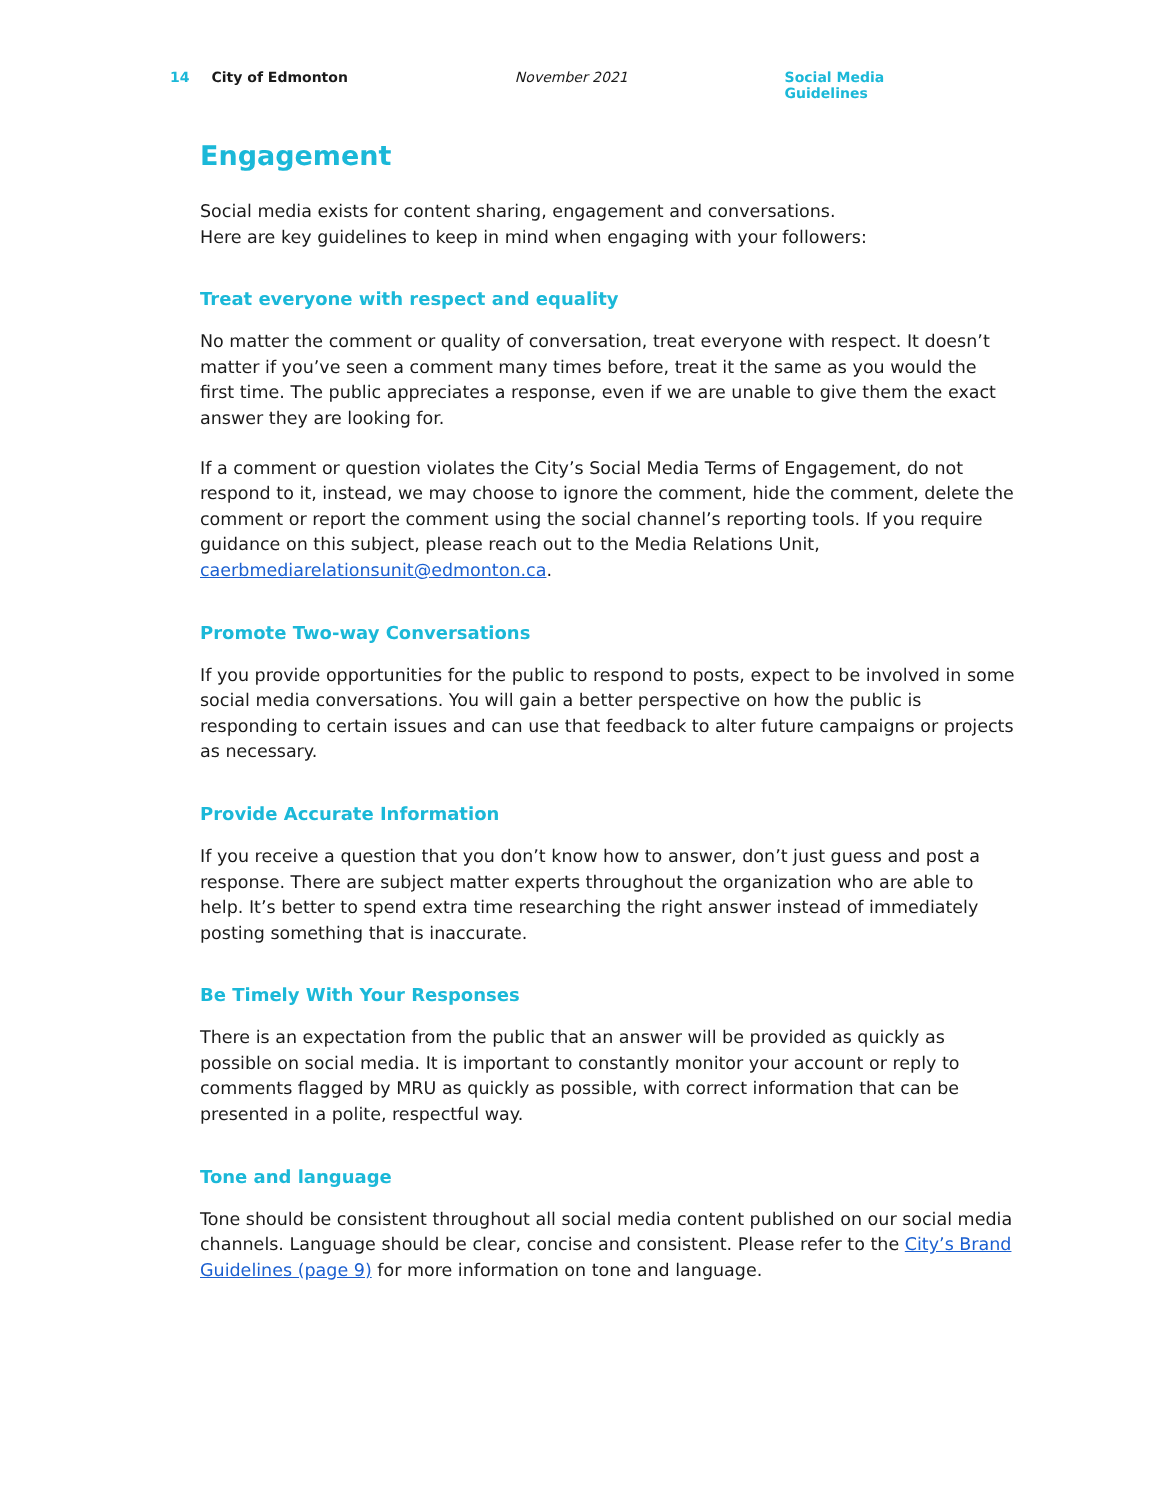14 City of Edmonton November 2021 Social Media Guidelines
Engagement
Social media exists for content sharing, engagement and conversations.
Here are key guidelines to keep in mind when engaging with your followers:
Treat everyone with respect and equality
No matter the comment or quality of conversation, treat everyone with respect. It doesn’t matter if you’ve seen a comment many times before, treat it the same as you would the first time. The public appreciates a response, even if we are unable to give them the exact answer they are looking for.
If a comment or question violates the City’s Social Media Terms of Engagement, do not respond to it, instead, we may choose to ignore the comment, hide the comment, delete the comment or report the comment using the social channel’s reporting tools. If you require guidance on this subject, please reach out to the Media Relations Unit, caerbmediarelationsunit@edmonton.ca.
Promote Two-way Conversations
If you provide opportunities for the public to respond to posts, expect to be involved in some social media conversations. You will gain a better perspective on how the public is responding to certain issues and can use that feedback to alter future campaigns or projects as necessary.
Provide Accurate Information
If you receive a question that you don’t know how to answer, don’t just guess and post a response. There are subject matter experts throughout the organization who are able to help. It’s better to spend extra time researching the right answer instead of immediately posting something that is inaccurate.
Be Timely With Your Responses
There is an expectation from the public that an answer will be provided as quickly as possible on social media. It is important to constantly monitor your account or reply to comments flagged by MRU as quickly as possible, with correct information that can be presented in a polite, respectful way.
Tone and language
Tone should be consistent throughout all social media content published on our social media channels. Language should be clear, concise and consistent. Please refer to the City’s Brand Guidelines (page 9) for more information on tone and language.